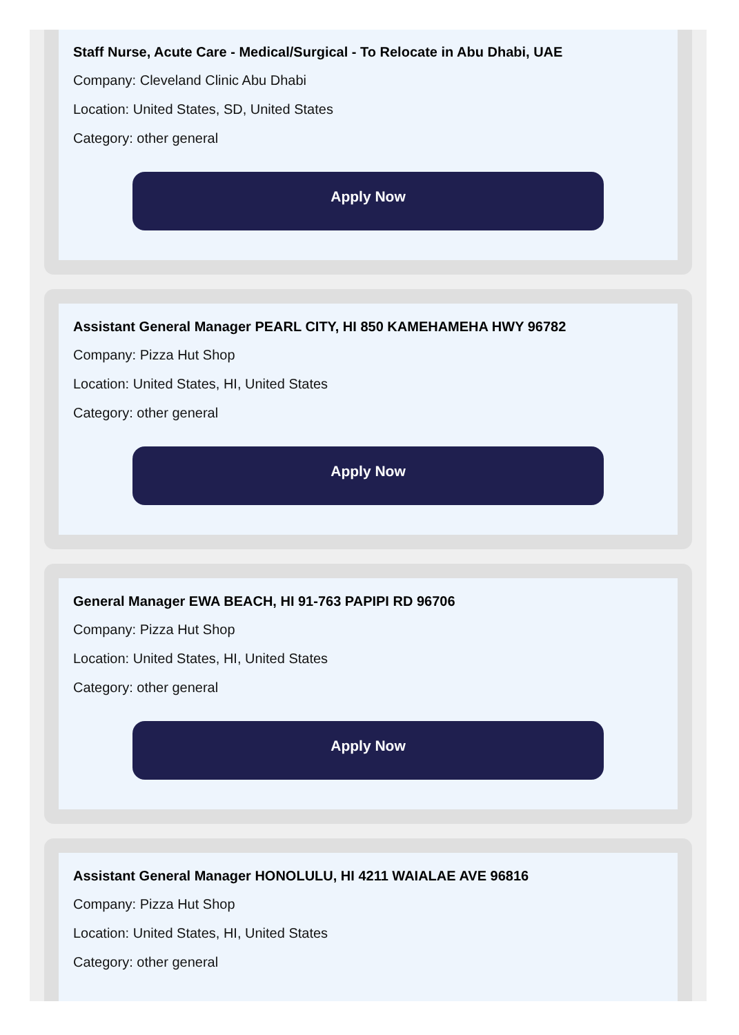Staff Nurse, Acute Care - Medical/Surgical - To Relocate in Abu Dhabi, UAE
Company: Cleveland Clinic Abu Dhabi
Location: United States, SD, United States
Category: other general
Apply Now
Assistant General Manager PEARL CITY, HI 850 KAMEHAMEHA HWY 96782
Company: Pizza Hut Shop
Location: United States, HI, United States
Category: other general
Apply Now
General Manager EWA BEACH, HI 91-763 PAPIPI RD 96706
Company: Pizza Hut Shop
Location: United States, HI, United States
Category: other general
Apply Now
Assistant General Manager HONOLULU, HI 4211 WAIALAE AVE 96816
Company: Pizza Hut Shop
Location: United States, HI, United States
Category: other general